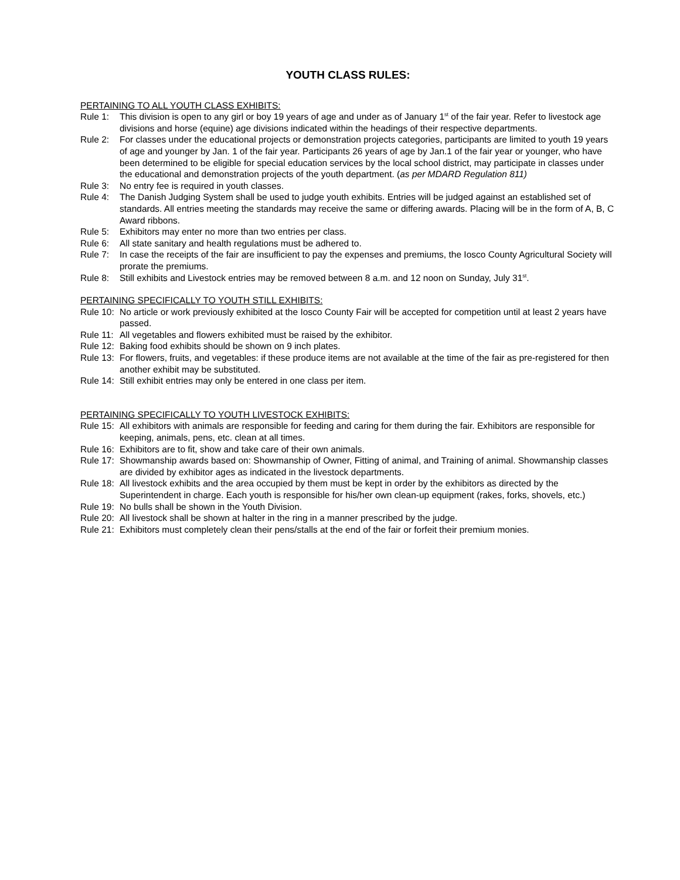YOUTH CLASS RULES:
PERTAINING TO ALL YOUTH CLASS EXHIBITS:
Rule 1: This division is open to any girl or boy 19 years of age and under as of January 1<sup>st</sup> of the fair year. Refer to livestock age divisions and horse (equine) age divisions indicated within the headings of their respective departments.
Rule 2: For classes under the educational projects or demonstration projects categories, participants are limited to youth 19 years of age and younger by Jan. 1 of the fair year. Participants 26 years of age by Jan.1 of the fair year or younger, who have been determined to be eligible for special education services by the local school district, may participate in classes under the educational and demonstration projects of the youth department. (as per MDARD Regulation 811)
Rule 3: No entry fee is required in youth classes.
Rule 4: The Danish Judging System shall be used to judge youth exhibits. Entries will be judged against an established set of standards. All entries meeting the standards may receive the same or differing awards. Placing will be in the form of A, B, C Award ribbons.
Rule 5: Exhibitors may enter no more than two entries per class.
Rule 6: All state sanitary and health regulations must be adhered to.
Rule 7: In case the receipts of the fair are insufficient to pay the expenses and premiums, the Iosco County Agricultural Society will prorate the premiums.
Rule 8: Still exhibits and Livestock entries may be removed between 8 a.m. and 12 noon on Sunday, July 31<sup>st</sup>.
PERTAINING SPECIFICALLY TO YOUTH STILL EXHIBITS:
Rule 10:
No article or work previously exhibited at the Iosco County Fair will be accepted for competition until at least 2 years have passed.
Rule 11:
All vegetables and flowers exhibited must be raised by the exhibitor.
Rule 12:
Baking food exhibits should be shown on 9 inch plates.
Rule 13:
For flowers, fruits, and vegetables: if these produce items are not available at the time of the fair as pre-registered for then another exhibit may be substituted.
Rule 14:
Still exhibit entries may only be entered in one class per item.
PERTAINING SPECIFICALLY TO YOUTH LIVESTOCK EXHIBITS:
Rule 15:
All exhibitors with animals are responsible for feeding and caring for them during the fair. Exhibitors are responsible for keeping, animals, pens, etc. clean at all times.
Rule 16:
Exhibitors are to fit, show and take care of their own animals.
Rule 17:
Showmanship awards based on: Showmanship of Owner, Fitting of animal, and Training of animal. Showmanship classes are divided by exhibitor ages as indicated in the livestock departments.
Rule 18:
All livestock exhibits and the area occupied by them must be kept in order by the exhibitors as directed by the Superintendent in charge. Each youth is responsible for his/her own clean-up equipment (rakes, forks, shovels, etc.)
Rule 19:
No bulls shall be shown in the Youth Division.
Rule 20:
All livestock shall be shown at halter in the ring in a manner prescribed by the judge.
Rule 21:
Exhibitors must completely clean their pens/stalls at the end of the fair or forfeit their premium monies.